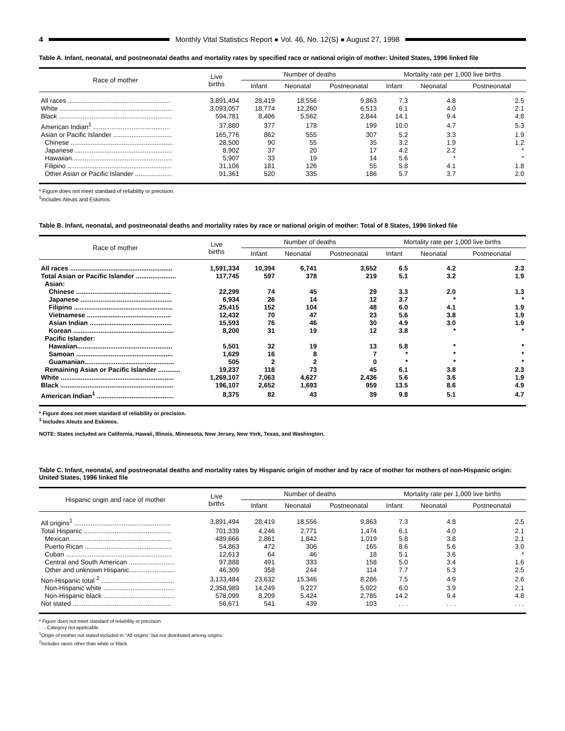4
Monthly Vital Statistics Report ● Vol. 46, No. 12(S) ● August 27, 1998
Table A. Infant, neonatal, and postneonatal deaths and mortality rates by specified race or national origin of mother: United States, 1996 linked file
| Race of mother | Live births | Number of deaths | | | Mortality rate per 1,000 live births | | |
| --- | --- | --- | --- | --- | --- | --- | --- |
| | | Infant | Neonatal | Postneonatal | Infant | Neonatal | Postneonatal |
| All races ........................................................ | 3,891,494 | 28,419 | 18,556 | 9,863 | 7.3 | 4.8 | 2.5 |
| White .............................................................. | 3,093,057 | 18,774 | 12,260 | 6,513 | 6.1 | 4.0 | 2.1 |
| Black .............................................................. | 594,781 | 8,406 | 5,562 | 2,844 | 14.1 | 9.4 | 4.8 |
| American Indian<sup>1</sup> .......................................... | 37,880 | 377 | 178 | 199 | 10.0 | 4.7 | 5.3 |
| Asian or Pacific Islander ................................ | 165,776 | 862 | 555 | 307 | 5.2 | 3.3 | 1.9 |
| Chinese ........................................................ | 28,500 | 90 | 55 | 35 | 3.2 | 1.9 | 1.2 |
| Japanese ..................................................... | 8,902 | 37 | 20 | 17 | 4.2 | 2.2 | * |
| Hawaiian....................................................... | 5,907 | 33 | 19 | 14 | 5.6 | * | * |
| Filipino ......................................................... | 31,106 | 181 | 126 | 55 | 5.8 | 4.1 | 1.8 |
| Other Asian or Pacific Islander .................... | 91,361 | 520 | 335 | 186 | 5.7 | 3.7 | 2.0 |
* Figure does not meet standard of reliability or precision.
<sup>1</sup> Includes Aleuts and Eskimos.
Table B. Infant, neonatal, and postneonatal deaths and mortality rates by race or national origin of mother: Total of 8 States, 1996 linked file
| Race of mother | Live births | Number of deaths | | | Mortality rate per 1,000 live births | | |
| --- | --- | --- | --- | --- | --- | --- | --- |
| | | Infant | Neonatal | Postneonatal | Infant | Neonatal | Postneonatal |
| All races ........................................................ | 1,591,334 | 10,394 | 6,741 | 3,652 | 6.5 | 4.2 | 2.3 |
| Total Asian or Pacific Islander ...................... | 117,745 | 597 | 378 | 219 | 5.1 | 3.2 | 1.9 |
| Asian: | | | | | | | |
| Chinese .................................................... | 22,299 | 74 | 45 | 29 | 3.3 | 2.0 | 1.3 |
| Japanese .................................................. | 6,934 | 26 | 14 | 12 | 3.7 | * | * |
| Filipino ...................................................... | 25,415 | 152 | 104 | 48 | 6.0 | 4.1 | 1.9 |
| Vietnamese .............................................. | 12,432 | 70 | 47 | 23 | 5.6 | 3.8 | 1.9 |
| Asian Indian ............................................. | 15,593 | 76 | 46 | 30 | 4.9 | 3.0 | 1.9 |
| Korean ....................................................... | 8,200 | 31 | 19 | 12 | 3.8 | * | * |
| Pacific Islander: | | | | | | | |
| Hawaiian.................................................... | 5,501 | 32 | 19 | 13 | 5.8 | * | * |
| Samoan ..................................................... | 1,629 | 16 | 8 | 7 | * | * | * |
| Guamanian................................................. | 505 | 2 | 2 | 0 | * | * | * |
| Remaining Asian or Pacific Islander ............ | 19,237 | 118 | 73 | 45 | 6.1 | 3.8 | 2.3 |
| White .............................................................. | 1,269,107 | 7,063 | 4,627 | 2,436 | 5.6 | 3.6 | 1.9 |
| Black .............................................................. | 196,107 | 2,652 | 1,693 | 959 | 13.5 | 8.6 | 4.9 |
| American Indian<sup>1</sup> .......................................... | 8,375 | 82 | 43 | 39 | 9.8 | 5.1 | 4.7 |
* Figure does not meet standard of reliability or precision.
<sup>1</sup> Includes Aleuts and Eskimos.
NOTE: States included are California, Hawaii, Illinois, Minnesota, New Jersey, New York, Texas, and Washington.
Table C. Infant, neonatal, and postneonatal deaths and mortality rates by Hispanic origin of mother and by race of mother for mothers of non-Hispanic origin: United States, 1996 linked file
| Hispanic origin and race of mother | Live births | Number of deaths | | | Mortality rate per 1,000 live births | | |
| --- | --- | --- | --- | --- | --- | --- | --- |
| | | Infant | Neonatal | Postneonatal | Infant | Neonatal | Postneonatal |
| All origins<sup>1</sup> ..................................................... | 3,891,494 | 28,419 | 18,556 | 9,863 | 7.3 | 4.8 | 2.5 |
| Total Hispanic ................................................ | 701,339 | 4,246 | 2,771 | 1,474 | 6.1 | 4.0 | 2.1 |
| Mexican ....................................................... | 489,666 | 2,861 | 1,842 | 1,019 | 5.8 | 3.8 | 2.1 |
| Puerto Rican ................................................ | 54,863 | 472 | 306 | 165 | 8.6 | 5.6 | 3.0 |
| Cuban .......................................................... | 12,613 | 64 | 46 | 18 | 5.1 | 3.6 | * |
| Central and South American ......................... | 97,888 | 491 | 333 | 158 | 5.0 | 3.4 | 1.6 |
| Other and unknown Hispanic......................... | 46,309 | 358 | 244 | 114 | 7.7 | 5.3 | 2.5 |
| Non-Hispanic total <sup>2</sup> ........................................ | 3,133,484 | 23,632 | 15,346 | 8,286 | 7.5 | 4.9 | 2.6 |
| Non-Hispanic white ....................................... | 2,358,989 | 14,249 | 9,227 | 5,022 | 6.0 | 3.9 | 2.1 |
| Non-Hispanic black ....................................... | 578,099 | 8,209 | 5,424 | 2,785 | 14.2 | 9.4 | 4.8 |
| Not stated ...................................................... | 56,671 | 541 | 439 | 103 | . . . | . . . | . . . |
* Figure does not meet standard of reliability or precision.
. . . Category not applicable.
<sup>1</sup> Origin of mother not stated included in ‘‘All origins’’ but not distributed among origins.
<sup>2</sup> Includes races other than white or black.